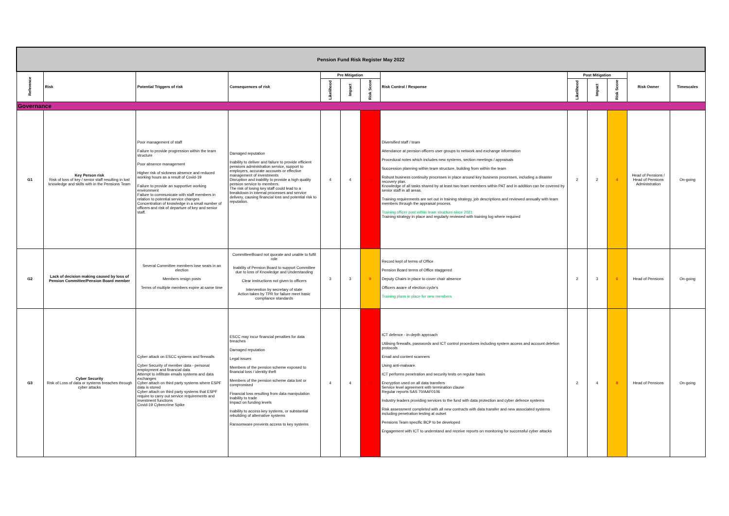| Pension Fund Risk Register May 2022 | | | | | | | | | | | | |
| Reference | Risk | Potential Triggers of risk | Consequences of risk | Pre Mitigation | | | Risk Control / Response | Post Mitigation | | | Risk Owner | Timescales |
| | | | | Likelihood | Impact | Risk Score | | Likelihood | Impact | Risk Score | | |
| Governance | | | | | | | | | | | | |
| G1 | Key Person risk Risk of loss of key / senior staff resulting in lost knowledge and skills with in the Pensions Team | Poor management of staff Failure to provide progression within the team structure Poor absence management Higher risk of sickness absence and reduced working hours as a result of Covid-19 Failure to provide an supportive working environment Failure to communicate with staff members in relation to potential service changes Concentration of knowledge in a small number of officers and risk of departure of key and senior staff. | Damaged reputation Inability to deliver and failure to provide efficient pensions administration service, support to employers, accurate accounts or effective management of investments Disruption and inability to provide a high quality pension service to members. The risk of losing key staff could lead to a breakdown in internal processes and service delivery, causing financial loss and potential risk to reputation. | 4 | 4 | 16 | Diversified staff / team Attendance at pension officers user groups to network and exchange information Procedural notes which includes new systems, section meetings / appraisals Succession planning within team structure, building from within the team Robust business continuity processes in place around key business processes, including a disaster recovery plan. Knowledge of all tasks shared by at least two team members within PAT and in addition can be covered by senior staff in all areas. Training requirements are set out in training strategy, job descriptions and reviewed annually with team members through the appraisal process. Training officer post within team structure since 2021 Training strategy in place and regularly reviewed with training log where required | 2 | 2 | 4 | Head of Pensions / Head of Pensions Administration | On-going |
| G2 | Lack of decision making caused by loss of Pension Committee/Pension Board member | Several Committee members lose seats in an election Members resign posts Terms of multiple members expire at same time | Committee/Board not quorate and unable to fulfil role Inability of Pension Board to support Committee due to loss of Knowledge and Understanding Clear instructions not given to officers Intervention by secretary of state Action taken by TPR for failure meet basic compliance standards | 3 | 3 | 9 | Record kept of terms of Office Pension Board terms of Office staggered Deputy Chairs in place to cover chair absence Officers aware of election cycle's Training plans in place for new members | 2 | 3 | 6 | Head of Pensions | On-going |
| G3 | Cyber Security Risk of Loss of data or systems breaches through cyber attacks | Cyber attack on ESCC systems and firewalls Cyber Security of member data - personal employment and financial data Attempt to infiltrate emails systems and data exchanges Cyber attach on third party systems where ESPF data is stored Cyber attach on third party systems that ESPF require to carry out service requirements and investment functions Covid-19 Cybercrime Spike | ESCC may incur financial penalties for data breaches Damaged reputation Legal issues Members of the pension scheme exposed to financial loss / identity theft Members of the pension scheme data lost or compromised Financial loss resulting from data manipulation Inability to trade Impact on funding levels Inability to access key systems, or substantial rebuilding of alternative systems Ransomware prevents access to key systems | 4 | 4 | 16 | ICT defence - in-depth approach Utilising firewalls, passwords and ICT control procedures including system access and account deletion protocols Email and content scanners Using anti-malware. ICT performs penetration and security tests on regular basis Encryption used on all data transfers Service level agreement with termination clause Regular reports SAS 70/AAF0106 Industry leaders providing services to the fund with data protection and cyber defence systems Risk assessment completed with all new contracts with data transfer and new associated systems including penetration testing at outset Pensions Team specific BCP to be developed Engagement with ICT to understand and receive reports on monitoring for successful cyber attacks | 2 | 4 | 8 | Head of Pensions | On-going |